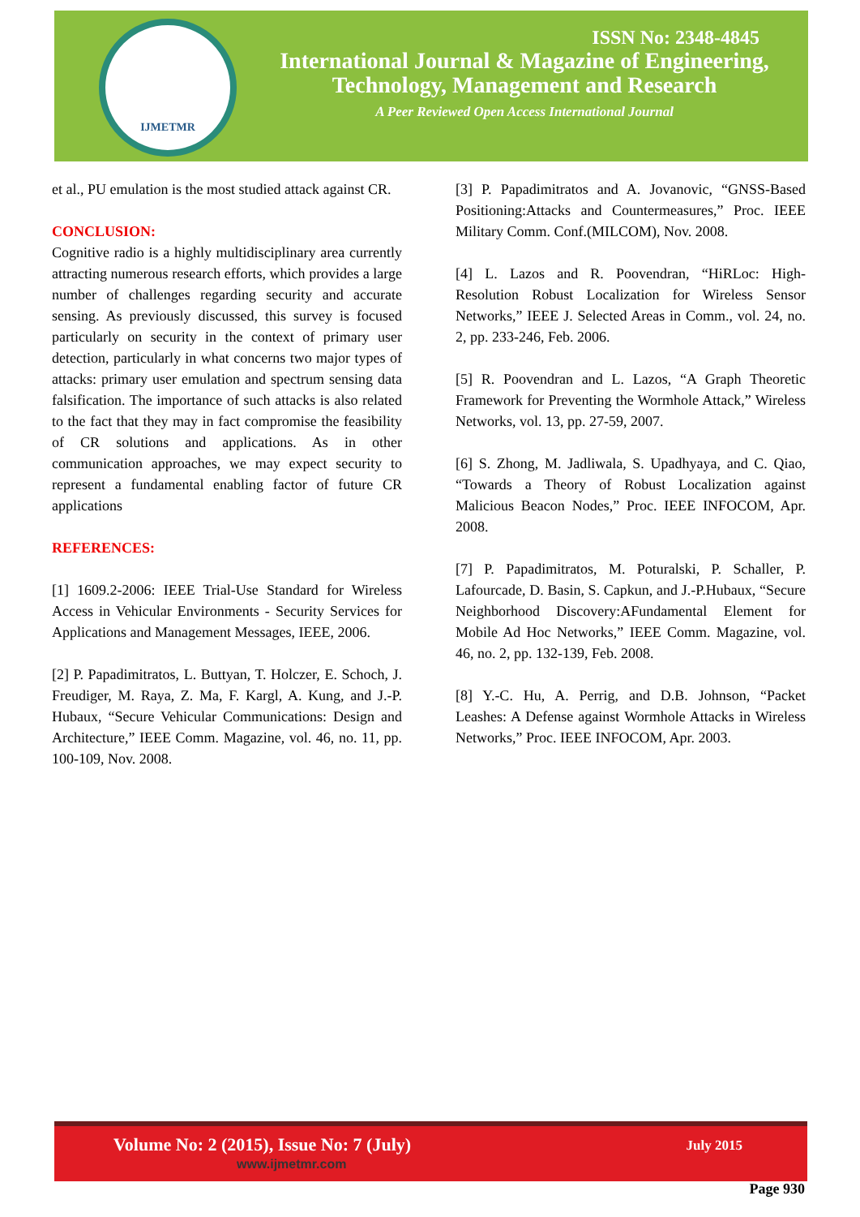IJMETMR
ISSN No: 2348-4845
International Journal & Magazine of Engineering,
Technology, Management and Research
A Peer Reviewed Open Access International Journal
et al., PU emulation is the most studied attack against CR.
CONCLUSION:
Cognitive radio is a highly multidisciplinary area currently attracting numerous research efforts, which provides a large number of challenges regarding security and accurate sensing. As previously discussed, this survey is focused particularly on security in the context of primary user detection, particularly in what concerns two major types of attacks: primary user emulation and spectrum sensing data falsification. The importance of such attacks is also related to the fact that they may in fact compromise the feasibility of CR solutions and applications. As in other communication approaches, we may expect security to represent a fundamental enabling factor of future CR applications
REFERENCES:
[1] 1609.2-2006: IEEE Trial-Use Standard for Wireless Access in Vehicular Environments - Security Services for Applications and Management Messages, IEEE, 2006.
[2] P. Papadimitratos, L. Buttyan, T. Holczer, E. Schoch, J. Freudiger, M. Raya, Z. Ma, F. Kargl, A. Kung, and J.-P. Hubaux, “Secure Vehicular Communications: Design and Architecture,” IEEE Comm. Magazine, vol. 46, no. 11, pp. 100-109, Nov. 2008.
[3] P. Papadimitratos and A. Jovanovic, “GNSS-Based Positioning:Attacks and Countermeasures,” Proc. IEEE Military Comm. Conf.(MILCOM), Nov. 2008.
[4] L. Lazos and R. Poovendran, “HiRLoc: High-Resolution Robust Localization for Wireless Sensor Networks,” IEEE J. Selected Areas in Comm., vol. 24, no. 2, pp. 233-246, Feb. 2006.
[5] R. Poovendran and L. Lazos, “A Graph Theoretic Framework for Preventing the Wormhole Attack,” Wireless Networks, vol. 13, pp. 27-59, 2007.
[6] S. Zhong, M. Jadliwala, S. Upadhyaya, and C. Qiao, “Towards a Theory of Robust Localization against Malicious Beacon Nodes,” Proc. IEEE INFOCOM, Apr. 2008.
[7] P. Papadimitratos, M. Poturalski, P. Schaller, P. Lafourcade, D. Basin, S. Capkun, and J.-P.Hubaux, “Secure Neighborhood Discovery:AFundamental Element for Mobile Ad Hoc Networks,” IEEE Comm. Magazine, vol. 46, no. 2, pp. 132-139, Feb. 2008.
[8] Y.-C. Hu, A. Perrig, and D.B. Johnson, “Packet Leashes: A Defense against Wormhole Attacks in Wireless Networks,” Proc. IEEE INFOCOM, Apr. 2003.
Volume No: 2 (2015), Issue No: 7 (July)
www.ijmetmr.com
July 2015
Page 930